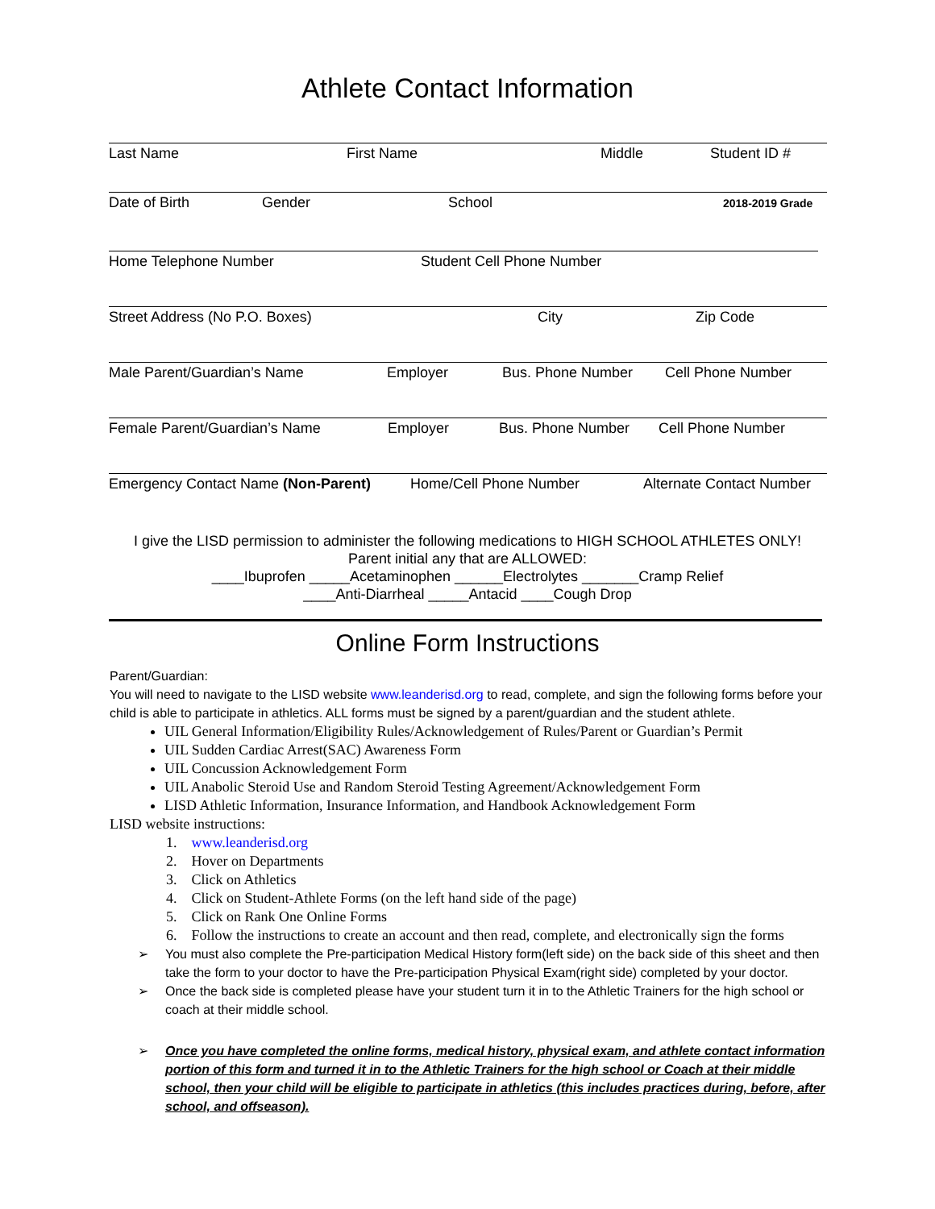Athlete Contact Information
Last Name First Name Middle Student ID #
Date of Birth Gender School 2018-2019 Grade
Home Telephone Number Student Cell Phone Number
Street Address (No P.O. Boxes) City Zip Code
Male Parent/Guardian’s Name Employer Bus. Phone Number Cell Phone Number
Female Parent/Guardian’s Name Employer Bus. Phone Number Cell Phone Number
Emergency Contact Name (Non-Parent) Home/Cell Phone Number Alternate Contact Number
I give the LISD permission to administer the following medications to HIGH SCHOOL ATHLETES ONLY!
Parent initial any that are ALLOWED:
____Ibuprofen _____Acetaminophen ______Electrolytes _______Cramp Relief
____Anti-Diarrheal _____Antacid ____Cough Drop
Online Form Instructions
Parent/Guardian:
You will need to navigate to the LISD website www.leanderisd.org to read, complete, and sign the following forms before your child is able to participate in athletics. ALL forms must be signed by a parent/guardian and the student athlete.
UIL General Information/Eligibility Rules/Acknowledgement of Rules/Parent or Guardian’s Permit
UIL Sudden Cardiac Arrest(SAC) Awareness Form
UIL Concussion Acknowledgement Form
UIL Anabolic Steroid Use and Random Steroid Testing Agreement/Acknowledgement Form
LISD Athletic Information, Insurance Information, and Handbook Acknowledgement Form
LISD website instructions:
1. www.leanderisd.org
2. Hover on Departments
3. Click on Athletics
4. Click on Student-Athlete Forms (on the left hand side of the page)
5. Click on Rank One Online Forms
6. Follow the instructions to create an account and then read, complete, and electronically sign the forms
➢ You must also complete the Pre-participation Medical History form(left side) on the back side of this sheet and then take the form to your doctor to have the Pre-participation Physical Exam(right side) completed by your doctor.
➢ Once the back side is completed please have your student turn it in to the Athletic Trainers for the high school or coach at their middle school.
➢ Once you have completed the online forms, medical history, physical exam, and athlete contact information portion of this form and turned it in to the Athletic Trainers for the high school or Coach at their middle school, then your child will be eligible to participate in athletics (this includes practices during, before, after school, and offseason).